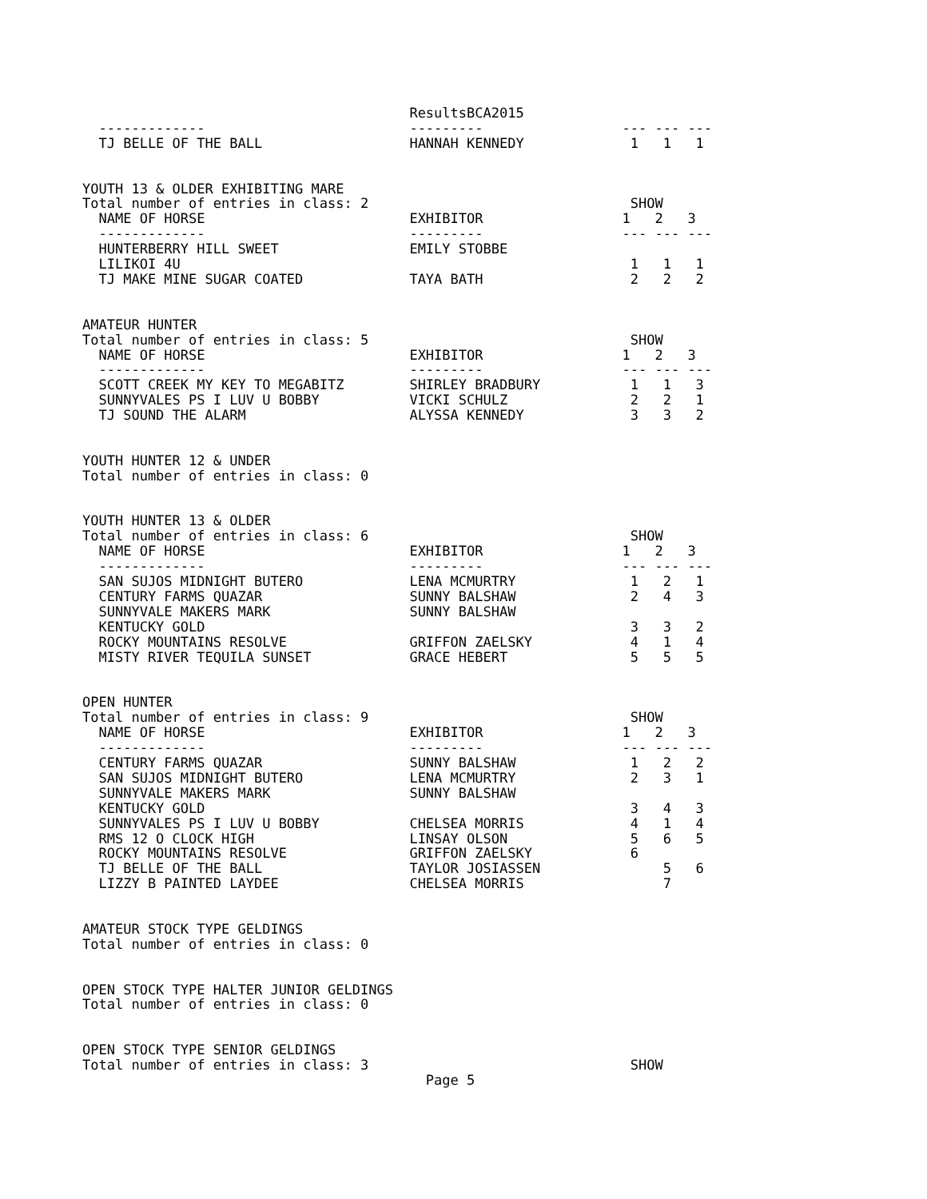ResultsBCA2015
  -------------                         ---------                 --- --- ---
  TJ BELLE OF THE BALL                  HANNAH KENNEDY             1   1   1


YOUTH 13 & OLDER EXHIBITING MARE
Total number of entries in class: 2                                SHOW
  NAME OF HORSE                         EXHIBITOR                 1   2   3
  -------------                         ---------                 --- --- ---
  HUNTERBERRY HILL SWEET                EMILY STOBBE
  LILIKOI 4U                                                       1   1   1
  TJ MAKE MINE SUGAR COATED             TAYA BATH                  2   2   2


AMATEUR HUNTER
Total number of entries in class: 5                                SHOW
  NAME OF HORSE                         EXHIBITOR                 1   2   3
  -------------                         ---------                 --- --- ---
  SCOTT CREEK MY KEY TO MEGABITZ        SHIRLEY BRADBURY           1   1   3
  SUNNYVALES PS I LUV U BOBBY           VICKI SCHULZ               2   2   1
  TJ SOUND THE ALARM                    ALYSSA KENNEDY             3   3   2


YOUTH HUNTER 12 & UNDER
Total number of entries in class: 0


YOUTH HUNTER 13 & OLDER
Total number of entries in class: 6                                SHOW
  NAME OF HORSE                         EXHIBITOR                 1   2   3
  -------------                         ---------                 --- --- ---
  SAN SUJOS MIDNIGHT BUTERO             LENA MCMURTRY              1   2   1
  CENTURY FARMS QUAZAR                  SUNNY BALSHAW              2   4   3
  SUNNYVALE MAKERS MARK                 SUNNY BALSHAW
  KENTUCKY GOLD                                                    3   3   2
  ROCKY MOUNTAINS RESOLVE               GRIFFON ZAELSKY            4   1   4
  MISTY RIVER TEQUILA SUNSET            GRACE HEBERT               5   5   5


OPEN HUNTER
Total number of entries in class: 9                                SHOW
  NAME OF HORSE                         EXHIBITOR                 1   2   3
  -------------                         ---------                 --- --- ---
  CENTURY FARMS QUAZAR                  SUNNY BALSHAW              1   2   2
  SAN SUJOS MIDNIGHT BUTERO             LENA MCMURTRY              2   3   1
  SUNNYVALE MAKERS MARK                 SUNNY BALSHAW
  KENTUCKY GOLD                                                    3   4   3
  SUNNYVALES PS I LUV U BOBBY           CHELSEA MORRIS             4   1   4
  RMS 12 O CLOCK HIGH                   LINSAY OLSON               5   6   5
  ROCKY MOUNTAINS RESOLVE               GRIFFON ZAELSKY            6
  TJ BELLE OF THE BALL                  TAYLOR JOSIASSEN               5   6
  LIZZY B PAINTED LAYDEE                CHELSEA MORRIS                 7


AMATEUR STOCK TYPE GELDINGS
Total number of entries in class: 0


OPEN STOCK TYPE HALTER JUNIOR GELDINGS
Total number of entries in class: 0


OPEN STOCK TYPE SENIOR GELDINGS
Total number of entries in class: 3                                SHOW
                                          Page 5